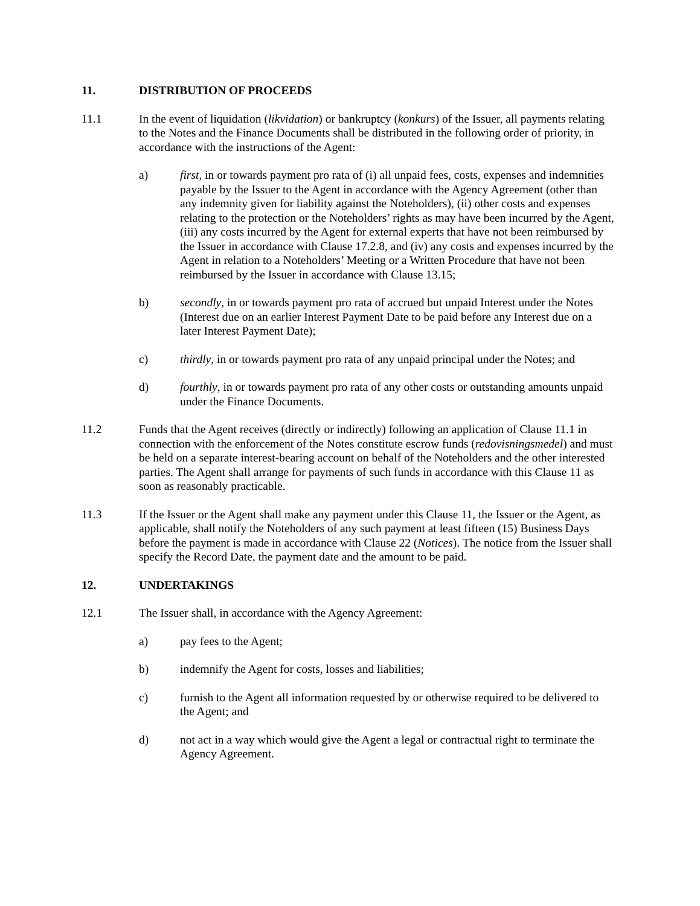11. DISTRIBUTION OF PROCEEDS
11.1 In the event of liquidation (likvidation) or bankruptcy (konkurs) of the Issuer, all payments relating to the Notes and the Finance Documents shall be distributed in the following order of priority, in accordance with the instructions of the Agent:
a) first, in or towards payment pro rata of (i) all unpaid fees, costs, expenses and indemnities payable by the Issuer to the Agent in accordance with the Agency Agreement (other than any indemnity given for liability against the Noteholders), (ii) other costs and expenses relating to the protection or the Noteholders’ rights as may have been incurred by the Agent, (iii) any costs incurred by the Agent for external experts that have not been reimbursed by the Issuer in accordance with Clause 17.2.8, and (iv) any costs and expenses incurred by the Agent in relation to a Noteholders’ Meeting or a Written Procedure that have not been reimbursed by the Issuer in accordance with Clause 13.15;
b) secondly, in or towards payment pro rata of accrued but unpaid Interest under the Notes (Interest due on an earlier Interest Payment Date to be paid before any Interest due on a later Interest Payment Date);
c) thirdly, in or towards payment pro rata of any unpaid principal under the Notes; and
d) fourthly, in or towards payment pro rata of any other costs or outstanding amounts unpaid under the Finance Documents.
11.2 Funds that the Agent receives (directly or indirectly) following an application of Clause 11.1 in connection with the enforcement of the Notes constitute escrow funds (redovisningsmedel) and must be held on a separate interest-bearing account on behalf of the Noteholders and the other interested parties. The Agent shall arrange for payments of such funds in accordance with this Clause 11 as soon as reasonably practicable.
11.3 If the Issuer or the Agent shall make any payment under this Clause 11, the Issuer or the Agent, as applicable, shall notify the Noteholders of any such payment at least fifteen (15) Business Days before the payment is made in accordance with Clause 22 (Notices). The notice from the Issuer shall specify the Record Date, the payment date and the amount to be paid.
12. UNDERTAKINGS
12.1 The Issuer shall, in accordance with the Agency Agreement:
a) pay fees to the Agent;
b) indemnify the Agent for costs, losses and liabilities;
c) furnish to the Agent all information requested by or otherwise required to be delivered to the Agent; and
d) not act in a way which would give the Agent a legal or contractual right to terminate the Agency Agreement.